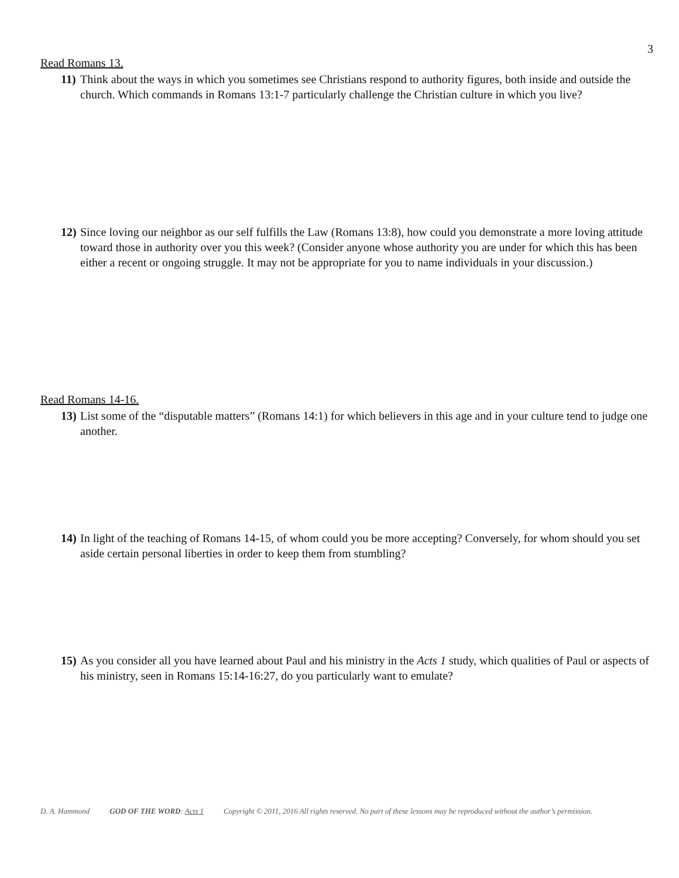3
Read Romans 13.
11) Think about the ways in which you sometimes see Christians respond to authority figures, both inside and outside the church. Which commands in Romans 13:1-7 particularly challenge the Christian culture in which you live?
12) Since loving our neighbor as our self fulfills the Law (Romans 13:8), how could you demonstrate a more loving attitude toward those in authority over you this week? (Consider anyone whose authority you are under for which this has been either a recent or ongoing struggle. It may not be appropriate for you to name individuals in your discussion.)
Read Romans 14-16.
13) List some of the “disputable matters” (Romans 14:1) for which believers in this age and in your culture tend to judge one another.
14) In light of the teaching of Romans 14-15, of whom could you be more accepting? Conversely, for whom should you set aside certain personal liberties in order to keep them from stumbling?
15) As you consider all you have learned about Paul and his ministry in the Acts 1 study, which qualities of Paul or aspects of his ministry, seen in Romans 15:14-16:27, do you particularly want to emulate?
D. A. Hammond GOD OF THE WORD: Acts 1 Copyright © 2011, 2016 All rights reserved. No part of these lessons may be reproduced without the author’s permission.